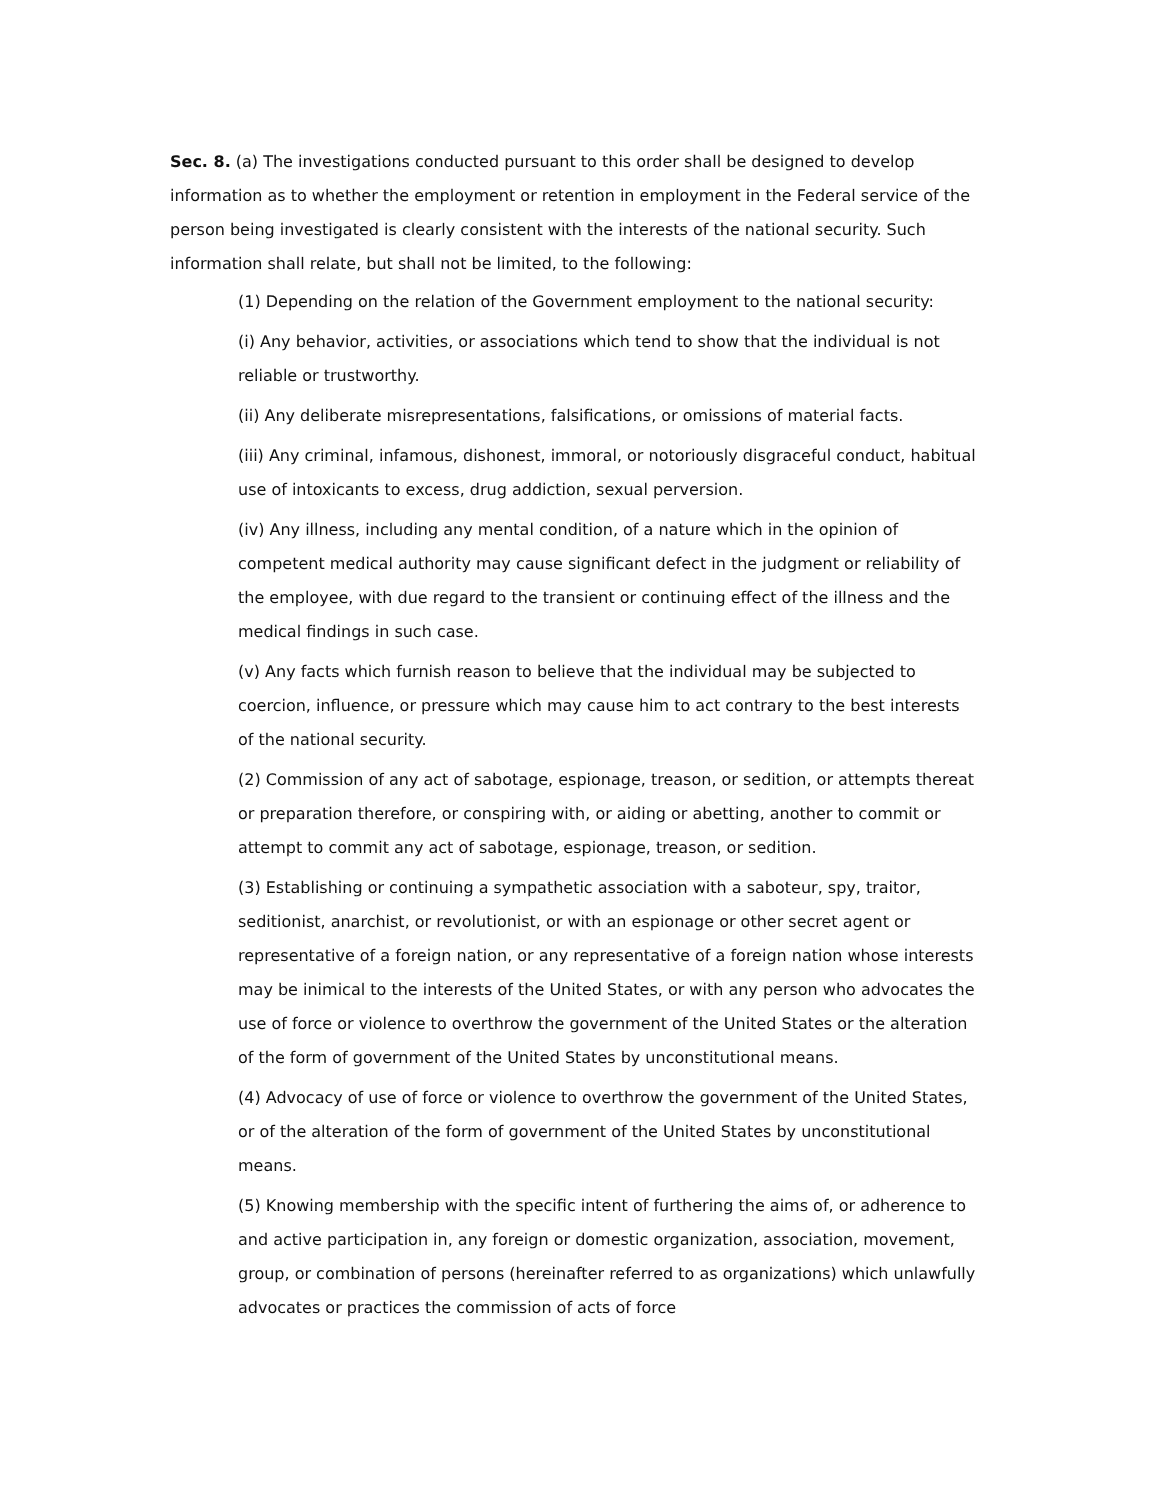Sec. 8. (a) The investigations conducted pursuant to this order shall be designed to develop information as to whether the employment or retention in employment in the Federal service of the person being investigated is clearly consistent with the interests of the national security. Such information shall relate, but shall not be limited, to the following:
(1) Depending on the relation of the Government employment to the national security:
(i) Any behavior, activities, or associations which tend to show that the individual is not reliable or trustworthy.
(ii) Any deliberate misrepresentations, falsifications, or omissions of material facts.
(iii) Any criminal, infamous, dishonest, immoral, or notoriously disgraceful conduct, habitual use of intoxicants to excess, drug addiction, sexual perversion.
(iv) Any illness, including any mental condition, of a nature which in the opinion of competent medical authority may cause significant defect in the judgment or reliability of the employee, with due regard to the transient or continuing effect of the illness and the medical findings in such case.
(v) Any facts which furnish reason to believe that the individual may be subjected to coercion, influence, or pressure which may cause him to act contrary to the best interests of the national security.
(2) Commission of any act of sabotage, espionage, treason, or sedition, or attempts thereat or preparation therefore, or conspiring with, or aiding or abetting, another to commit or attempt to commit any act of sabotage, espionage, treason, or sedition.
(3) Establishing or continuing a sympathetic association with a saboteur, spy, traitor, seditionist, anarchist, or revolutionist, or with an espionage or other secret agent or representative of a foreign nation, or any representative of a foreign nation whose interests may be inimical to the interests of the United States, or with any person who advocates the use of force or violence to overthrow the government of the United States or the alteration of the form of government of the United States by unconstitutional means.
(4) Advocacy of use of force or violence to overthrow the government of the United States, or of the alteration of the form of government of the United States by unconstitutional means.
(5) Knowing membership with the specific intent of furthering the aims of, or adherence to and active participation in, any foreign or domestic organization, association, movement, group, or combination of persons (hereinafter referred to as organizations) which unlawfully advocates or practices the commission of acts of force